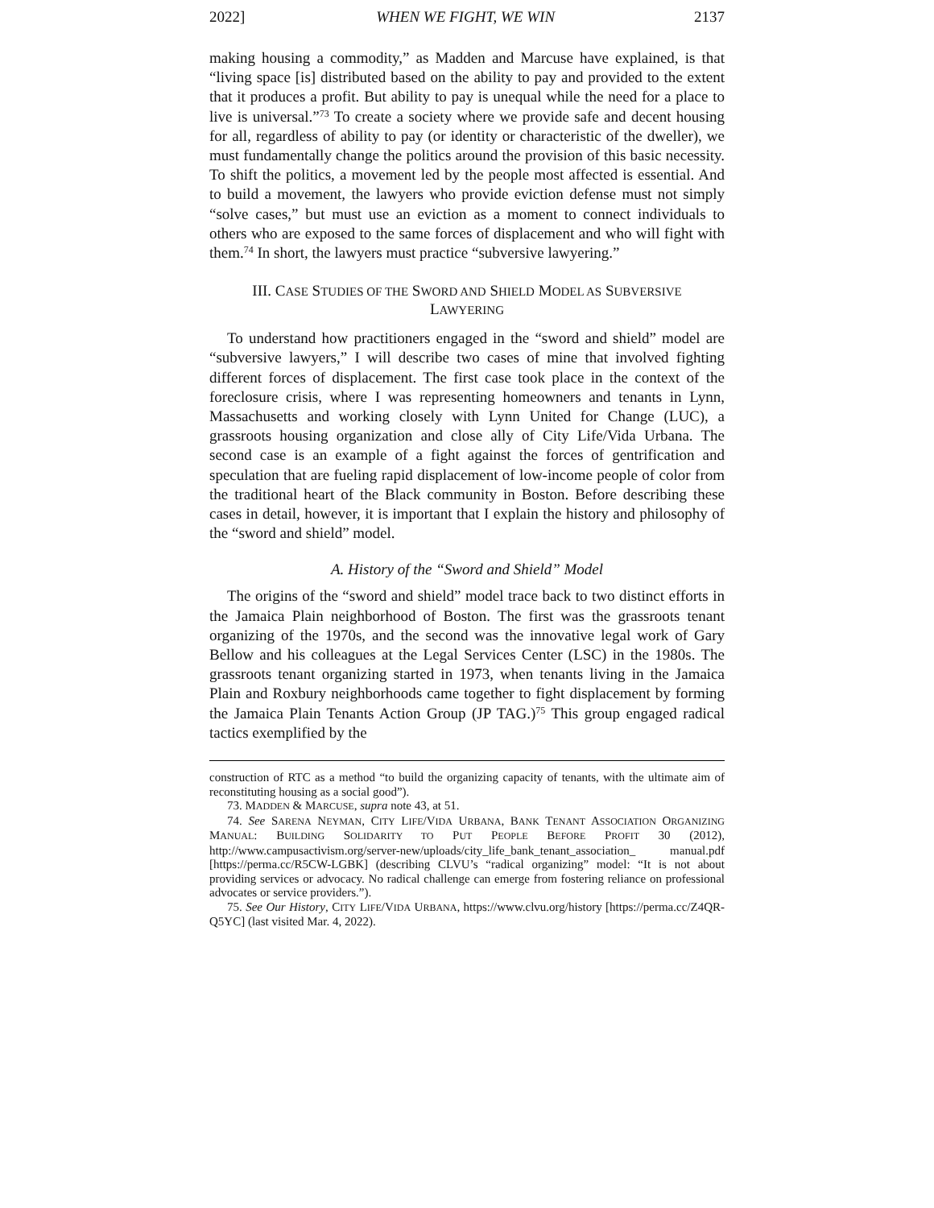2022] WHEN WE FIGHT, WE WIN 2137
making housing a commodity,” as Madden and Marcuse have explained, is that “living space [is] distributed based on the ability to pay and provided to the extent that it produces a profit. But ability to pay is unequal while the need for a place to live is universal.”<sup>73</sup> To create a society where we provide safe and decent housing for all, regardless of ability to pay (or identity or characteristic of the dweller), we must fundamentally change the politics around the provision of this basic necessity. To shift the politics, a movement led by the people most affected is essential. And to build a movement, the lawyers who provide eviction defense must not simply “solve cases,” but must use an eviction as a moment to connect individuals to others who are exposed to the same forces of displacement and who will fight with them.<sup>74</sup> In short, the lawyers must practice “subversive lawyering.”
III. CASE STUDIES OF THE SWORD AND SHIELD MODEL AS SUBVERSIVE
LAWYERING
To understand how practitioners engaged in the “sword and shield” model are “subversive lawyers,” I will describe two cases of mine that involved fighting different forces of displacement. The first case took place in the context of the foreclosure crisis, where I was representing homeowners and tenants in Lynn, Massachusetts and working closely with Lynn United for Change (LUC), a grassroots housing organization and close ally of City Life/Vida Urbana. The second case is an example of a fight against the forces of gentrification and speculation that are fueling rapid displacement of low-income people of color from the traditional heart of the Black community in Boston. Before describing these cases in detail, however, it is important that I explain the history and philosophy of the “sword and shield” model.
A. History of the “Sword and Shield” Model
The origins of the “sword and shield” model trace back to two distinct efforts in the Jamaica Plain neighborhood of Boston. The first was the grassroots tenant organizing of the 1970s, and the second was the innovative legal work of Gary Bellow and his colleagues at the Legal Services Center (LSC) in the 1980s. The grassroots tenant organizing started in 1973, when tenants living in the Jamaica Plain and Roxbury neighborhoods came together to fight displacement by forming the Jamaica Plain Tenants Action Group (JP TAG.)<sup>75</sup> This group engaged radical tactics exemplified by the
construction of RTC as a method “to build the organizing capacity of tenants, with the ultimate aim of reconstituting housing as a social good”).
73. MADDEN & MARCUSE, supra note 43, at 51.
74. See SARENA NEYMAN, CITY LIFE/VIDA URBANA, BANK TENANT ASSOCIATION ORGANIZING MANUAL: BUILDING SOLIDARITY TO PUT PEOPLE BEFORE PROFIT 30 (2012), http://www.campusactivism.org/server-new/uploads/city_life_bank_tenant_association_ manual.pdf [https://perma.cc/R5CW-LGBK] (describing CLVU’s “radical organizing” model: “It is not about providing services or advocacy. No radical challenge can emerge from fostering reliance on professional advocates or service providers.”).
75. See Our History, CITY LIFE/VIDA URBANA, https://www.clvu.org/history [https://perma.cc/Z4QR-Q5YC] (last visited Mar. 4, 2022).